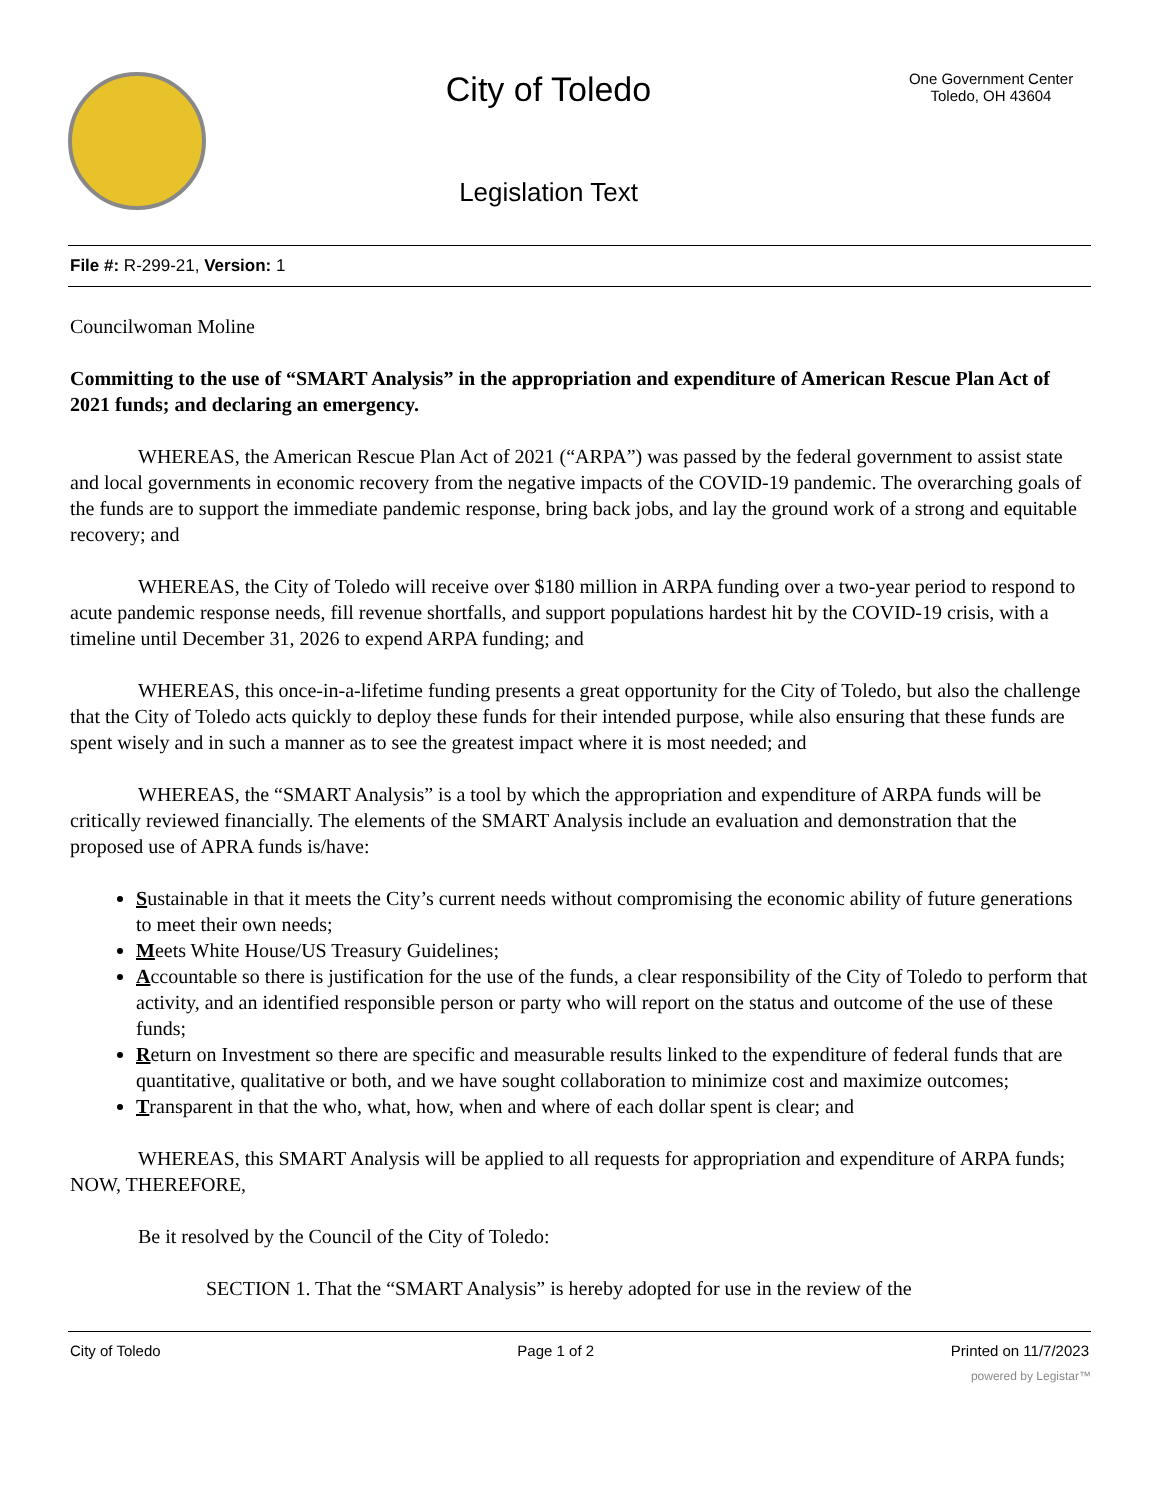City of Toledo
Legislation Text
One Government Center
Toledo, OH 43604
File #: R-299-21, Version: 1
Councilwoman Moline
Committing to the use of “SMART Analysis” in the appropriation and expenditure of American Rescue Plan Act of 2021 funds; and declaring an emergency.
WHEREAS, the American Rescue Plan Act of 2021 (“ARPA”) was passed by the federal government to assist state and local governments in economic recovery from the negative impacts of the COVID-19 pandemic. The overarching goals of the funds are to support the immediate pandemic response, bring back jobs, and lay the ground work of a strong and equitable recovery; and
WHEREAS, the City of Toledo will receive over $180 million in ARPA funding over a two-year period to respond to acute pandemic response needs, fill revenue shortfalls, and support populations hardest hit by the COVID-19 crisis, with a timeline until December 31, 2026 to expend ARPA funding; and
WHEREAS, this once-in-a-lifetime funding presents a great opportunity for the City of Toledo, but also the challenge that the City of Toledo acts quickly to deploy these funds for their intended purpose, while also ensuring that these funds are spent wisely and in such a manner as to see the greatest impact where it is most needed; and
WHEREAS, the “SMART Analysis” is a tool by which the appropriation and expenditure of ARPA funds will be critically reviewed financially. The elements of the SMART Analysis include an evaluation and demonstration that the proposed use of APRA funds is/have:
Sustainable in that it meets the City’s current needs without compromising the economic ability of future generations to meet their own needs;
Meets White House/US Treasury Guidelines;
Accountable so there is justification for the use of the funds, a clear responsibility of the City of Toledo to perform that activity, and an identified responsible person or party who will report on the status and outcome of the use of these funds;
Return on Investment so there are specific and measurable results linked to the expenditure of federal funds that are quantitative, qualitative or both, and we have sought collaboration to minimize cost and maximize outcomes;
Transparent in that the who, what, how, when and where of each dollar spent is clear; and
WHEREAS, this SMART Analysis will be applied to all requests for appropriation and expenditure of ARPA funds; NOW, THEREFORE,
Be it resolved by the Council of the City of Toledo:
SECTION 1. That the “SMART Analysis” is hereby adopted for use in the review of the
City of Toledo Page 1 of 2 Printed on 11/7/2023
powered by Legistar™